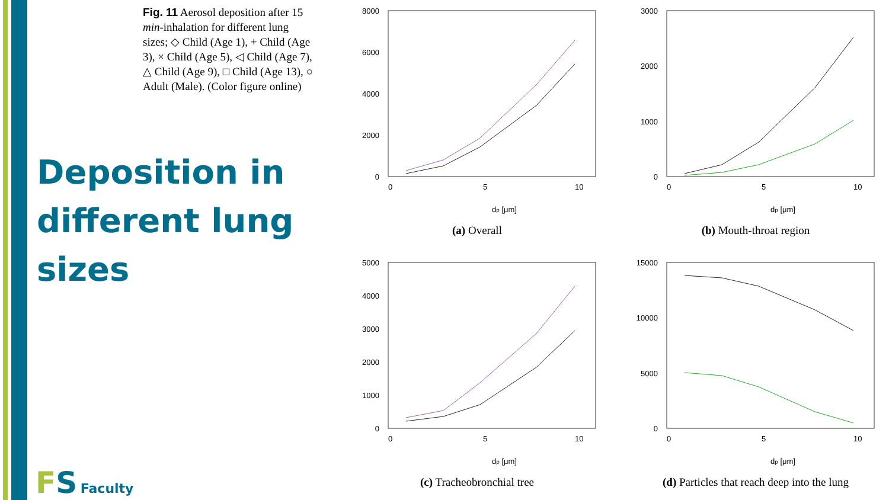Fig. 11 Aerosol deposition after 15 min-inhalation for different lung sizes; ◇ Child (Age 1), + Child (Age 3), × Child (Age 5), ◁ Child (Age 7), △ Child (Age 9), □ Child (Age 13), ○ Adult (Male). (Color figure online)
Deposition in
different lung
sizes
FS Faculty
8000
6000
4000
2000
0
0
5
10
dp [μm]
(a) Overall
3000
2000
1000
0
0
5
10
dp [μm]
(b) Mouth-throat region
5000
4000
3000
2000
1000
0
0
5
10
dp [μm]
(c) Tracheobronchial tree
15000
10000
5000
0
0
5
10
dp [μm]
(d) Particles that reach deep into the lung